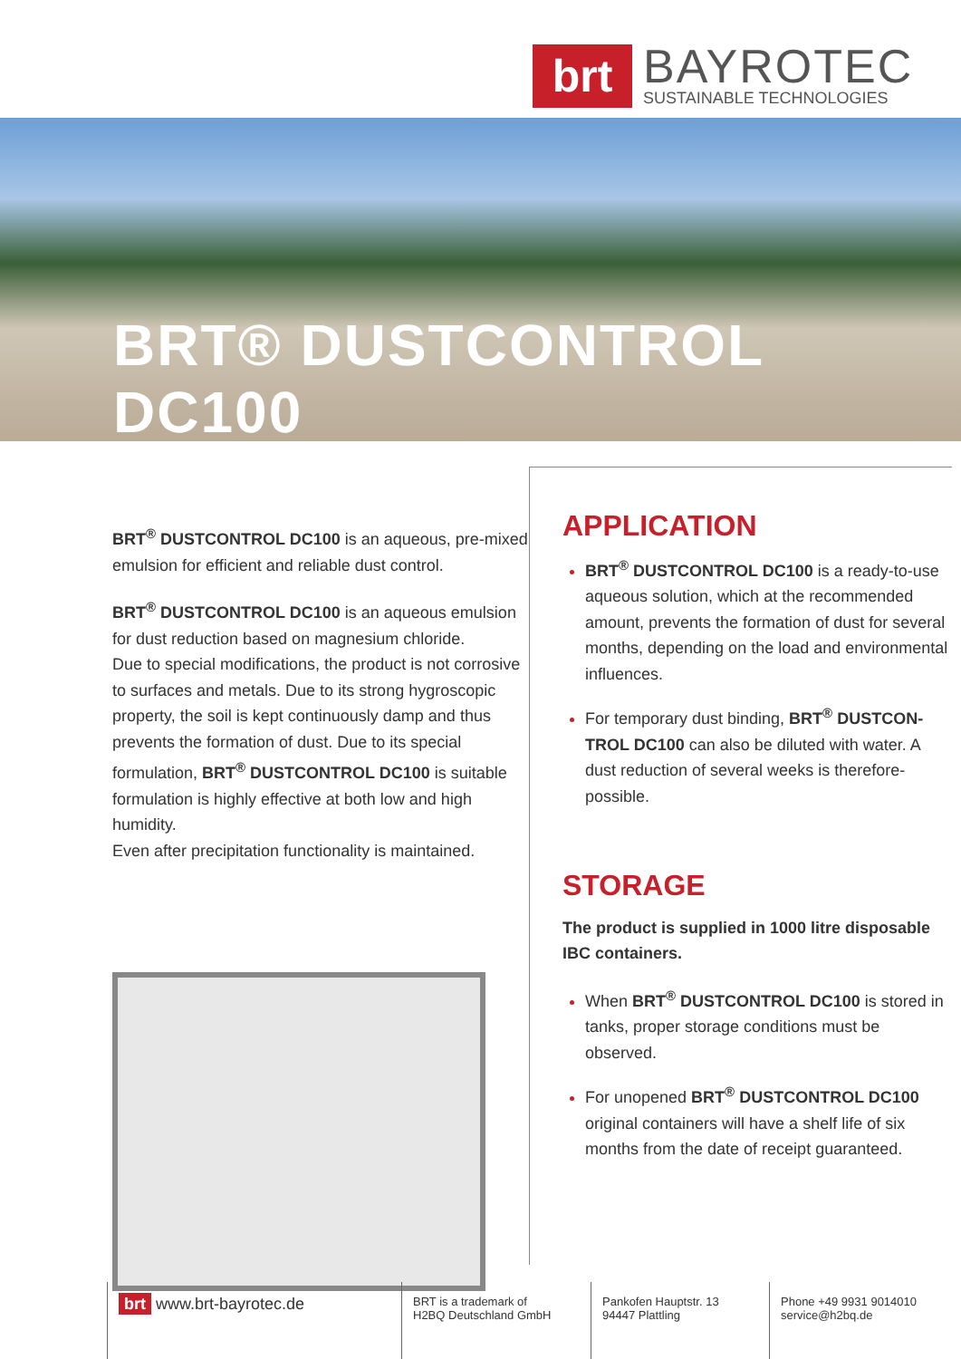brt
BAYROTEC
SUSTAINABLE TECHNOLOGIES
BRT® DUSTCONTROL DC100
BRT<sup>®</sup> DUSTCONTROL DC100 is an aqueous, pre-mixed emulsion for efficient and reliable dust control.
BRT<sup>®</sup> DUSTCONTROL DC100 is an aqueous emulsion for dust reduction based on magnesium chloride.
Due to special modifications, the product is not corrosive to surfaces and metals. Due to its strong hygroscopic property, the soil is kept continuously damp and thus prevents the formation of dust. Due to its special formulation, BRT<sup>®</sup> DUSTCONTROL DC100 is suitable formulation is highly effective at both low and high humidity.
Even after precipitation functionality is maintained.
APPLICATION
BRT<sup>®</sup> DUSTCONTROL DC100 is a ready-to-use aqueous solution, which at the recommended amount, prevents the formation of dust for several months, depending on the load and environmental influences.
For temporary dust binding, BRT<sup>®</sup> DUSTCON-TROL DC100 can also be diluted with water. A dust reduction of several weeks is therefore-possible.
STORAGE
The product is supplied in 1000 litre disposable IBC containers.
When BRT<sup>®</sup> DUSTCONTROL DC100 is stored in tanks, proper storage conditions must be observed.
For unopened BRT<sup>®</sup> DUSTCONTROL DC100 original containers will have a shelf life of six months from the date of receipt guaranteed.
brt www.brt-bayrotec.de
BRT is a trademark of
H2BQ Deutschland GmbH
Pankofen Hauptstr. 13
94447 Plattling
Phone +49 9931 9014010
service@h2bq.de